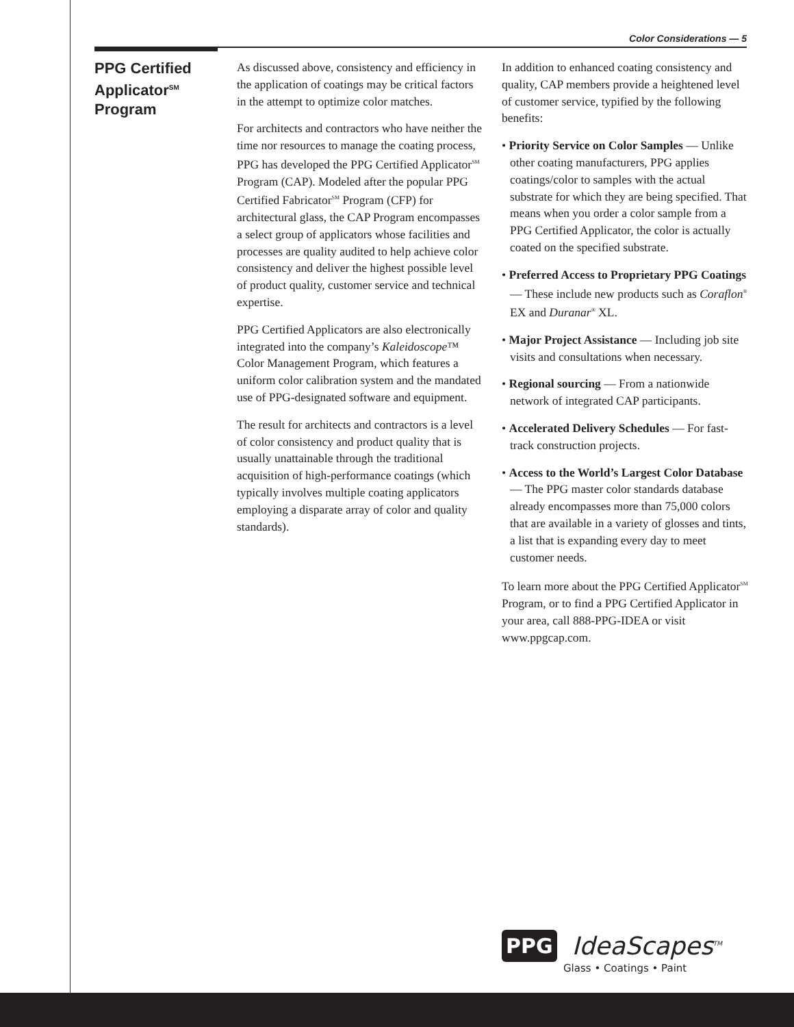Color Considerations — 5
PPG Certified Applicator<sup>SM</sup> Program
As discussed above, consistency and efficiency in the application of coatings may be critical factors in the attempt to optimize color matches.
For architects and contractors who have neither the time nor resources to manage the coating process, PPG has developed the PPG Certified Applicator<sup>SM</sup> Program (CAP). Modeled after the popular PPG Certified Fabricator<sup>SM</sup> Program (CFP) for architectural glass, the CAP Program encompasses a select group of applicators whose facilities and processes are quality audited to help achieve color consistency and deliver the highest possible level of product quality, customer service and technical expertise.
PPG Certified Applicators are also electronically integrated into the company’s Kaleidoscope™ Color Management Program, which features a uniform color calibration system and the mandated use of PPG-designated software and equipment.
The result for architects and contractors is a level of color consistency and product quality that is usually unattainable through the traditional acquisition of high-performance coatings (which typically involves multiple coating applicators employing a disparate array of color and quality standards).
In addition to enhanced coating consistency and quality, CAP members provide a heightened level of customer service, typified by the following benefits:
• Priority Service on Color Samples — Unlike other coating manufacturers, PPG applies coatings/color to samples with the actual substrate for which they are being specified. That means when you order a color sample from a PPG Certified Applicator, the color is actually coated on the specified substrate.
• Preferred Access to Proprietary PPG Coatings — These include new products such as Coraflon<sup>®</sup> EX and Duranar<sup>®</sup> XL.
• Major Project Assistance — Including job site visits and consultations when necessary.
• Regional sourcing — From a nationwide network of integrated CAP participants.
• Accelerated Delivery Schedules — For fast-track construction projects.
• Access to the World’s Largest Color Database — The PPG master color standards database already encompasses more than 75,000 colors that are available in a variety of glosses and tints, a list that is expanding every day to meet customer needs.
To learn more about the PPG Certified Applicator<sup>SM</sup> Program, or to find a PPG Certified Applicator in your area, call 888-PPG-IDEA or visit www.ppgcap.com.
PPG IdeaScapes<sup>TM</sup>
Glass • Coatings • Paint